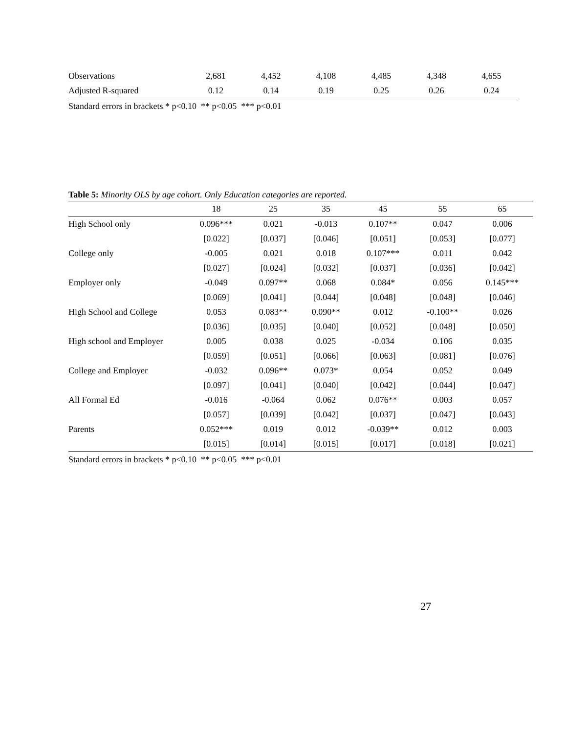| Observations | 2,681 | 4,452 | 4,108 | 4,485 | 4,348 | 4,655 |
| Adjusted R-squared | 0.12 | 0.14 | 0.19 | 0.25 | 0.26 | 0.24 |
Standard errors in brackets * p<0.10 ** p<0.05 *** p<0.01
Table 5: Minority OLS by age cohort. Only Education categories are reported.
| | 18 | 25 | 35 | 45 | 55 | 65 |
| --- | --- | --- | --- | --- | --- | --- |
| High School only | 0.096*** | 0.021 | -0.013 | 0.107** | 0.047 | 0.006 |
| | [0.022] | [0.037] | [0.046] | [0.051] | [0.053] | [0.077] |
| College only | -0.005 | 0.021 | 0.018 | 0.107*** | 0.011 | 0.042 |
| | [0.027] | [0.024] | [0.032] | [0.037] | [0.036] | [0.042] |
| Employer only | -0.049 | 0.097** | 0.068 | 0.084* | 0.056 | 0.145*** |
| | [0.069] | [0.041] | [0.044] | [0.048] | [0.048] | [0.046] |
| High School and College | 0.053 | 0.083** | 0.090** | 0.012 | -0.100** | 0.026 |
| | [0.036] | [0.035] | [0.040] | [0.052] | [0.048] | [0.050] |
| High school and Employer | 0.005 | 0.038 | 0.025 | -0.034 | 0.106 | 0.035 |
| | [0.059] | [0.051] | [0.066] | [0.063] | [0.081] | [0.076] |
| College and Employer | -0.032 | 0.096** | 0.073* | 0.054 | 0.052 | 0.049 |
| | [0.097] | [0.041] | [0.040] | [0.042] | [0.044] | [0.047] |
| All Formal Ed | -0.016 | -0.064 | 0.062 | 0.076** | 0.003 | 0.057 |
| | [0.057] | [0.039] | [0.042] | [0.037] | [0.047] | [0.043] |
| Parents | 0.052*** | 0.019 | 0.012 | -0.039** | 0.012 | 0.003 |
| | [0.015] | [0.014] | [0.015] | [0.017] | [0.018] | [0.021] |
Standard errors in brackets * p<0.10 ** p<0.05 *** p<0.01
27